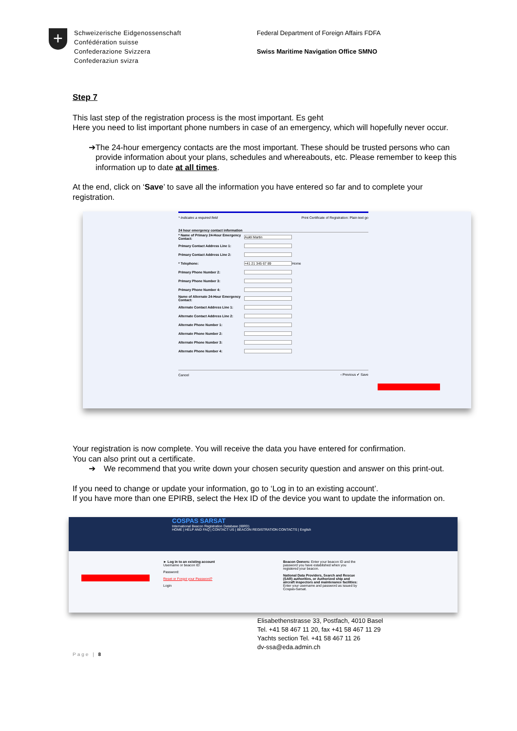+
Schweizerische Eidgenossenschaft
Confédération suisse
Confederazione Svizzera
Confederaziun svizra
Federal Department of Foreign Affairs FDFA
Swiss Maritime Navigation Office SMNO
Step 7
This last step of the registration process is the most important. Es geht
Here you need to list important phone numbers in case of an emergency, which will hopefully never occur.
➔ The 24-hour emergency contacts are the most important. These should be trusted persons who can provide information about your plans, schedules and whereabouts, etc. Please remember to keep this information up to date at all times.
At the end, click on ‘Save’ to save all the information you have entered so far and to complete your registration.
* Indicates a required field Print Certificate of Registration: Plain text go
24 hour emergency contact information
* Name of Primary 24-Hour Emergency Contact:
Aukli Martin
Primary Contact Address Line 1:
Primary Contact Address Line 2:
* Telephone:
+41 21 345 67 89
Home
Primary Phone Number 2:
Primary Phone Number 3:
Primary Phone Number 4:
Name of Alternate 24-Hour Emergency Contact:
Alternate Contact Address Line 1:
Alternate Contact Address Line 2:
Alternate Phone Number 1:
Alternate Phone Number 2:
Alternate Phone Number 3:
Alternate Phone Number 4:
Cancel ‹ Previous ✔ Save
Your registration is now complete. You will receive the data you have entered for confirmation.
You can also print out a certificate.
➔ We recommend that you write down your chosen security question and answer on this print-out.
If you need to change or update your information, go to ‘Log in to an existing account’.
If you have more than one EPIRB, select the Hex ID of the device you want to update the information on.
COSPAS SARSAT
International Beacon Registration Database (IBRD)
HOME | HELP AND FAQ | CONTACT US | BEACON REGISTRATION CONTACTS | English
► Log in to an existing account
Username or beacon ID:
Password:
Reset or Forgot your Password?
Login
Beacon Owners: Enter your beacon ID and the password you have established when you registered your beacon.
National Data Providers, Search and Rescue (SAR) authorities, or Authorized ship and aircraft inspectors and maintenance facilities: Enter your username and password as issued by Cospas-Sarsat.
Elisabethenstrasse 33, Postfach, 4010 Basel
Tel. +41 58 467 11 20, fax +41 58 467 11 29
Yachts section Tel. +41 58 467 11 26
dv-ssa@eda.admin.ch
Page | 8